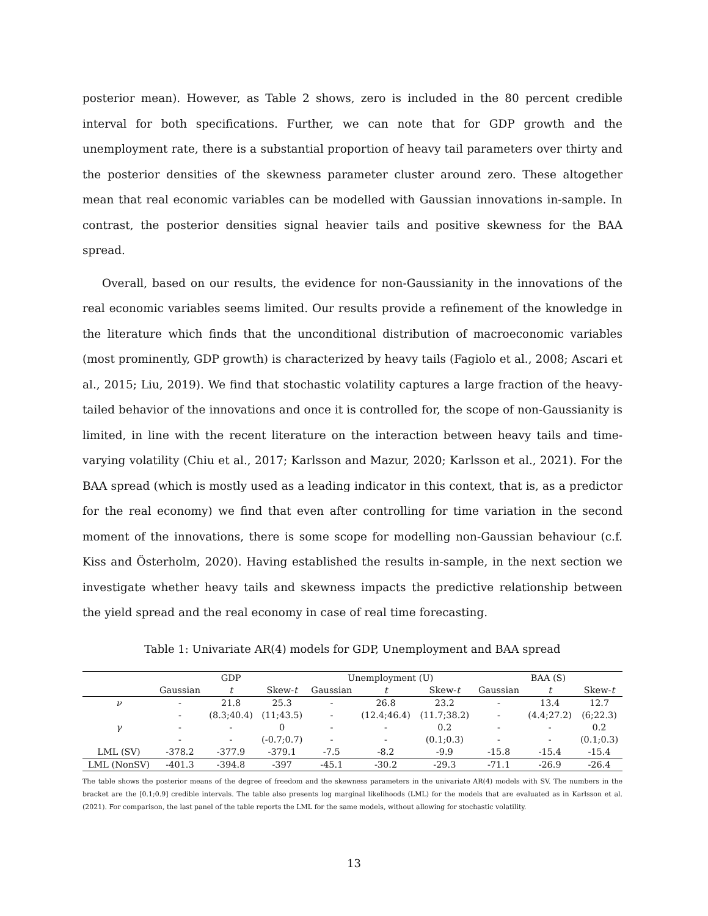posterior mean). However, as Table 2 shows, zero is included in the 80 percent credible interval for both specifications. Further, we can note that for GDP growth and the unemployment rate, there is a substantial proportion of heavy tail parameters over thirty and the posterior densities of the skewness parameter cluster around zero. These altogether mean that real economic variables can be modelled with Gaussian innovations in-sample. In contrast, the posterior densities signal heavier tails and positive skewness for the BAA spread.
Overall, based on our results, the evidence for non-Gaussianity in the innovations of the real economic variables seems limited. Our results provide a refinement of the knowledge in the literature which finds that the unconditional distribution of macroeconomic variables (most prominently, GDP growth) is characterized by heavy tails (Fagiolo et al., 2008; Ascari et al., 2015; Liu, 2019). We find that stochastic volatility captures a large fraction of the heavy-tailed behavior of the innovations and once it is controlled for, the scope of non-Gaussianity is limited, in line with the recent literature on the interaction between heavy tails and time-varying volatility (Chiu et al., 2017; Karlsson and Mazur, 2020; Karlsson et al., 2021). For the BAA spread (which is mostly used as a leading indicator in this context, that is, as a predictor for the real economy) we find that even after controlling for time variation in the second moment of the innovations, there is some scope for modelling non-Gaussian behaviour (c.f. Kiss and Österholm, 2020). Having established the results in-sample, in the next section we investigate whether heavy tails and skewness impacts the predictive relationship between the yield spread and the real economy in case of real time forecasting.
Table 1: Univariate AR(4) models for GDP, Unemployment and BAA spread
| | GDP | | | Unemployment (U) | | | BAA (S) | | |
| --- | --- | --- | --- | --- | --- | --- | --- | --- | --- |
| | Gaussian | t | Skew- t | Gaussian | t | Skew- t | Gaussian | t | Skew- t |
| ν | - | 21.8 | 25.3 | - | 26.8 | 23.2 | - | 13.4 | 12.7 |
| | - | (8.3;40.4) | (11;43.5) | - | (12.4;46.4) | (11.7;38.2) | - | (4.4;27.2) | (6;22.3) |
| γ | - | - | 0 | - | - | 0.2 | - | - | 0.2 |
| | - | - | (-0.7;0.7) | - | - | (0.1;0.3) | - | - | (0.1;0.3) |
| LML (SV) | -378.2 | -377.9 | -379.1 | -7.5 | -8.2 | -9.9 | -15.8 | -15.4 | -15.4 |
| LML (NonSV) | -401.3 | -394.8 | -397 | -45.1 | -30.2 | -29.3 | -71.1 | -26.9 | -26.4 |
The table shows the posterior means of the degree of freedom and the skewness parameters in the univariate AR(4) models with SV. The numbers in the bracket are the [0.1;0.9] credible intervals. The table also presents log marginal likelihoods (LML) for the models that are evaluated as in Karlsson et al. (2021). For comparison, the last panel of the table reports the LML for the same models, without allowing for stochastic volatility.
13